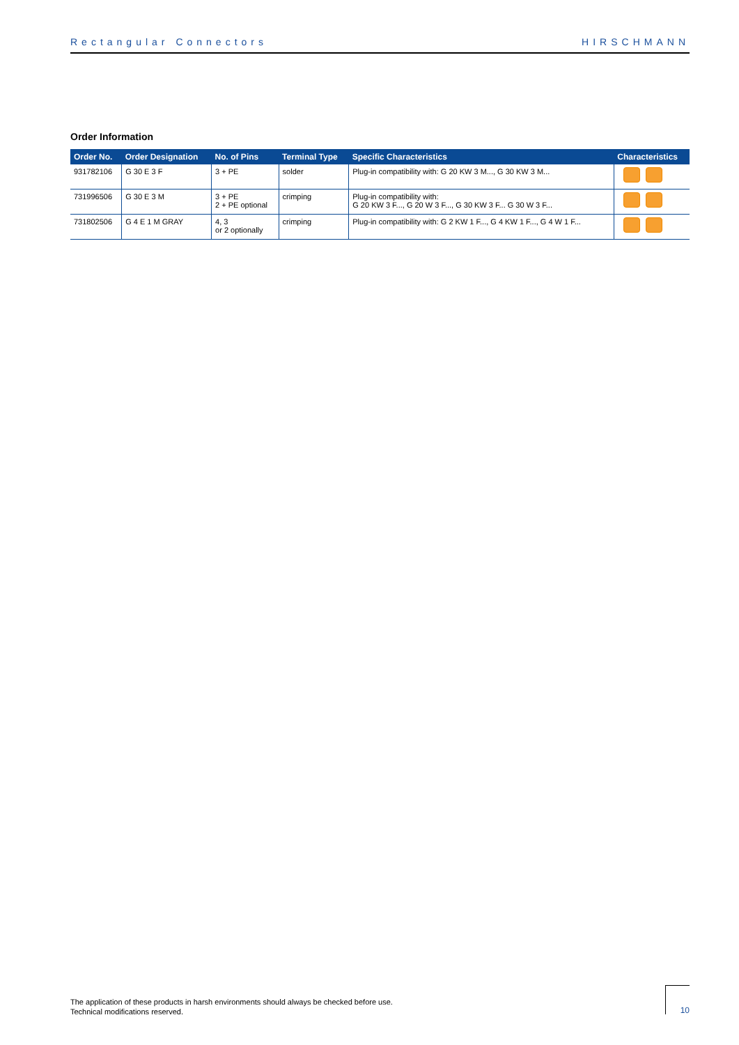Rectangular Connectors HIRSCHMANN
Order Information
| Order No. | Order Designation | No. of Pins | Terminal Type | Specific Characteristics | Characteristics |
| --- | --- | --- | --- | --- | --- |
| 931782106 | G 30 E 3 F | 3 + PE | solder | Plug-in compatibility with: G 20 KW 3 M..., G 30 KW 3 M... | |
| 731996506 | G 30 E 3 M | 3 + PE 2 + PE optional | crimping | Plug-in compatibility with: G 20 KW 3 F..., G 20 W 3 F..., G 30 KW 3 F... G 30 W 3 F... | |
| 731802506 | G 4 E 1 M GRAY | 4, 3 or 2 optionally | crimping | Plug-in compatibility with: G 2 KW 1 F..., G 4 KW 1 F..., G 4 W 1 F... | |
The application of these products in harsh environments should always be checked before use.
Technical modifications reserved.
10